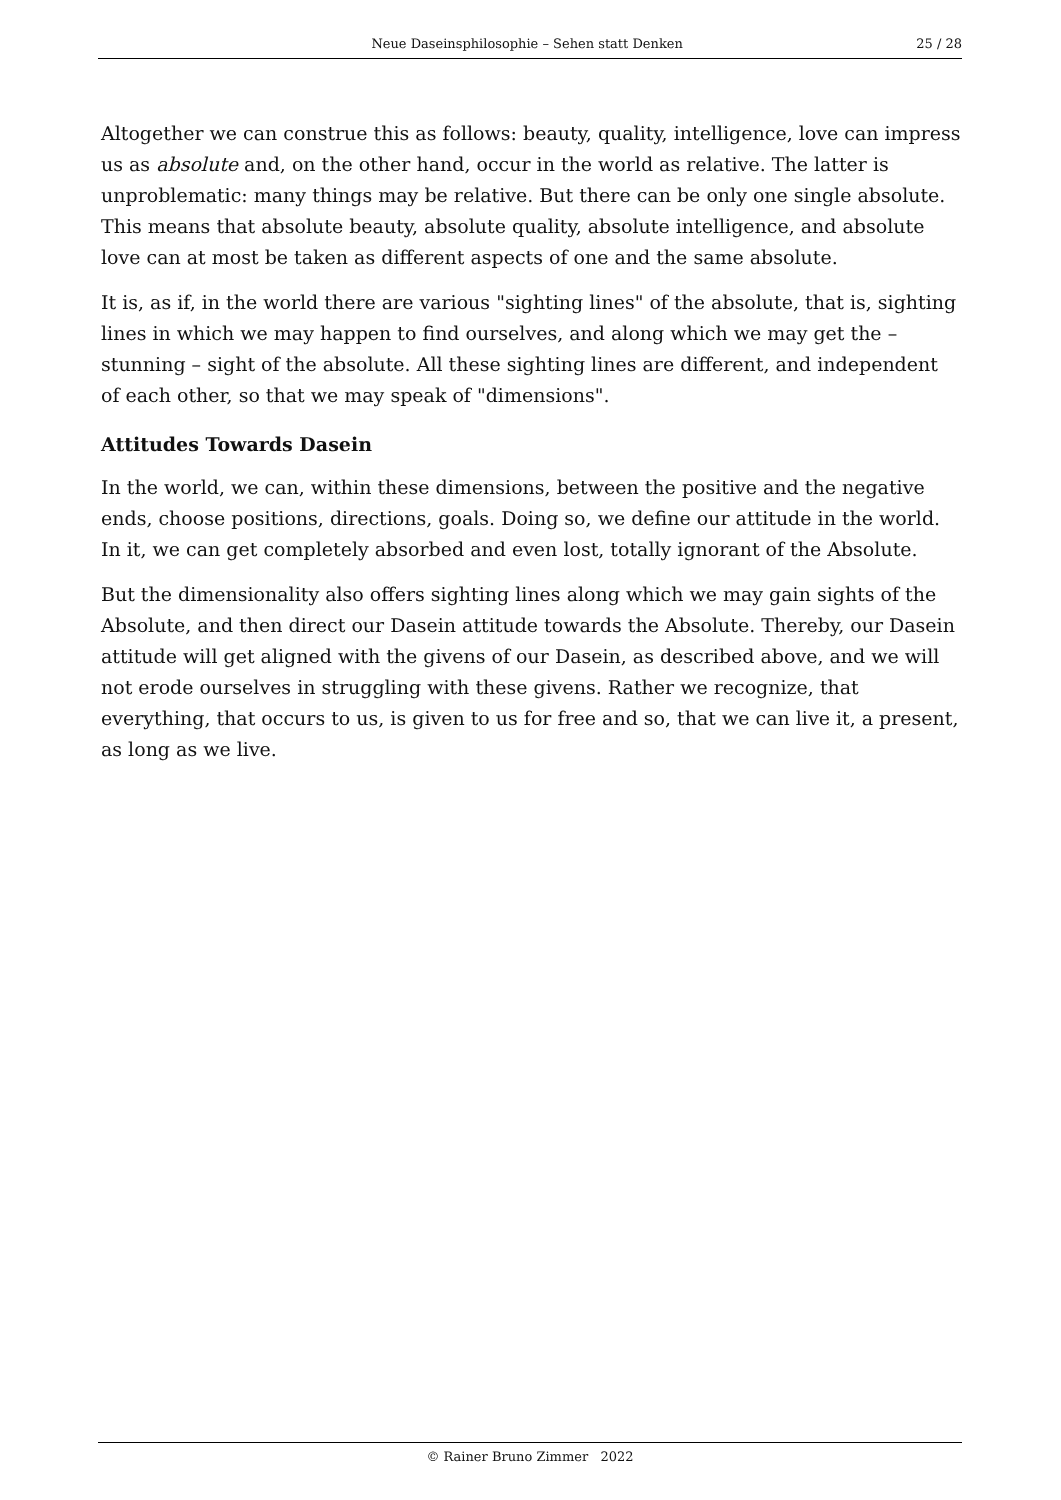Neue Daseinsphilosophie – Sehen statt Denken 25 / 28
Altogether we can construe this as follows: beauty, quality, intelligence, love can impress us as absolute and, on the other hand, occur in the world as relative. The latter is unproblematic: many things may be relative. But there can be only one single absolute. This means that absolute beauty, absolute quality, absolute intelligence, and absolute love can at most be taken as different aspects of one and the same absolute.
It is, as if, in the world there are various "sighting lines" of the absolute, that is, sighting lines in which we may happen to find ourselves, and along which we may get the – stunning – sight of the absolute. All these sighting lines are different, and independent of each other, so that we may speak of "dimensions".
Attitudes Towards Dasein
In the world, we can, within these dimensions, between the positive and the negative ends, choose positions, directions, goals. Doing so, we define our attitude in the world. In it, we can get completely absorbed and even lost, totally ignorant of the Absolute.
But the dimensionality also offers sighting lines along which we may gain sights of the Absolute, and then direct our Dasein attitude towards the Absolute. Thereby, our Dasein attitude will get aligned with the givens of our Dasein, as described above, and we will not erode ourselves in struggling with these givens. Rather we recognize, that everything, that occurs to us, is given to us for free and so, that we can live it, a present, as long as we live.
© Rainer Bruno Zimmer 2022